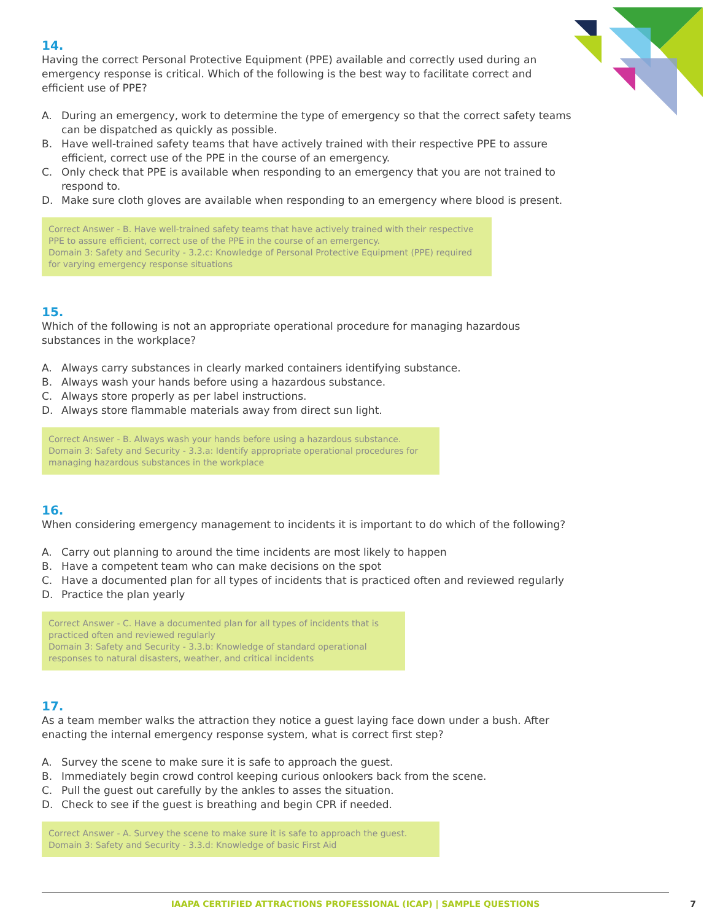14.
Having the correct Personal Protective Equipment (PPE) available and correctly used during an emergency response is critical. Which of the following is the best way to facilitate correct and efficient use of PPE?
A. During an emergency, work to determine the type of emergency so that the correct safety teams can be dispatched as quickly as possible.
B. Have well-trained safety teams that have actively trained with their respective PPE to assure efficient, correct use of the PPE in the course of an emergency.
C. Only check that PPE is available when responding to an emergency that you are not trained to respond to.
D. Make sure cloth gloves are available when responding to an emergency where blood is present.
Correct Answer - B. Have well-trained safety teams that have actively trained with their respective PPE to assure efficient, correct use of the PPE in the course of an emergency.
Domain 3: Safety and Security - 3.2.c: Knowledge of Personal Protective Equipment (PPE) required for varying emergency response situations
15.
Which of the following is not an appropriate operational procedure for managing hazardous substances in the workplace?
A. Always carry substances in clearly marked containers identifying substance.
B. Always wash your hands before using a hazardous substance.
C. Always store properly as per label instructions.
D. Always store flammable materials away from direct sun light.
Correct Answer - B. Always wash your hands before using a hazardous substance.
Domain 3: Safety and Security - 3.3.a: Identify appropriate operational procedures for managing hazardous substances in the workplace
16.
When considering emergency management to incidents it is important to do which of the following?
A. Carry out planning to around the time incidents are most likely to happen
B. Have a competent team who can make decisions on the spot
C. Have a documented plan for all types of incidents that is practiced often and reviewed regularly
D. Practice the plan yearly
Correct Answer - C. Have a documented plan for all types of incidents that is practiced often and reviewed regularly
Domain 3: Safety and Security - 3.3.b: Knowledge of standard operational responses to natural disasters, weather, and critical incidents
17.
As a team member walks the attraction they notice a guest laying face down under a bush. After enacting the internal emergency response system, what is correct first step?
A. Survey the scene to make sure it is safe to approach the guest.
B. Immediately begin crowd control keeping curious onlookers back from the scene.
C. Pull the guest out carefully by the ankles to asses the situation.
D. Check to see if the guest is breathing and begin CPR if needed.
Correct Answer - A. Survey the scene to make sure it is safe to approach the guest.
Domain 3: Safety and Security - 3.3.d: Knowledge of basic First Aid
IAAPA CERTIFIED ATTRACTIONS PROFESSIONAL (ICAP) | SAMPLE QUESTIONS 7